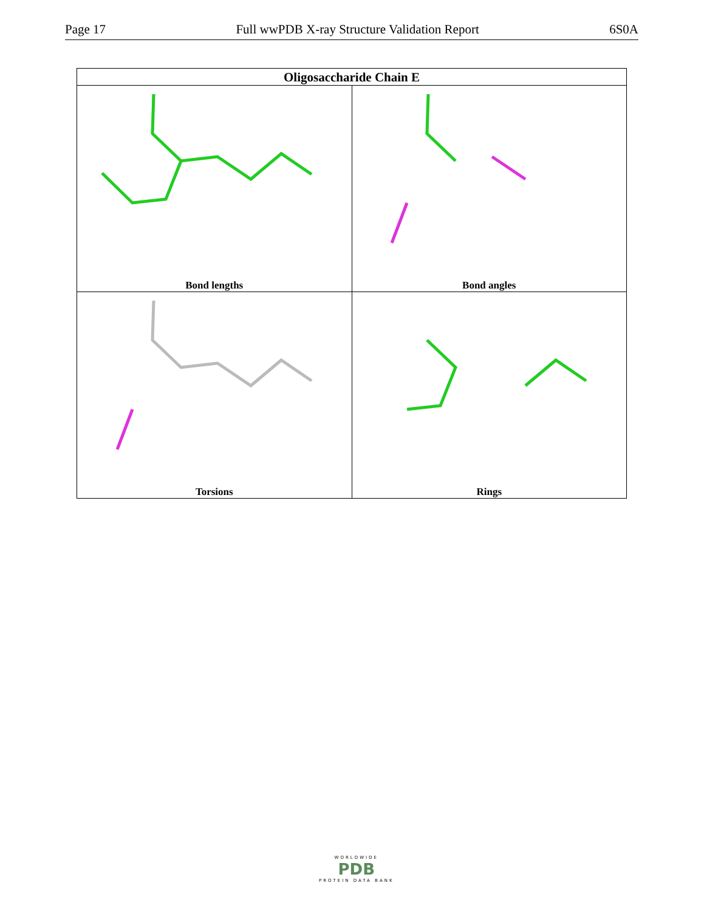Page 17 Full wwPDB X-ray Structure Validation Report 6S0A
| Oligosaccharide Chain E | |
| --- | --- |
| Bond lengths | Bond angles |
| Torsions | Rings |
WORLDWIDE
PDB
PROTEIN DATA BANK